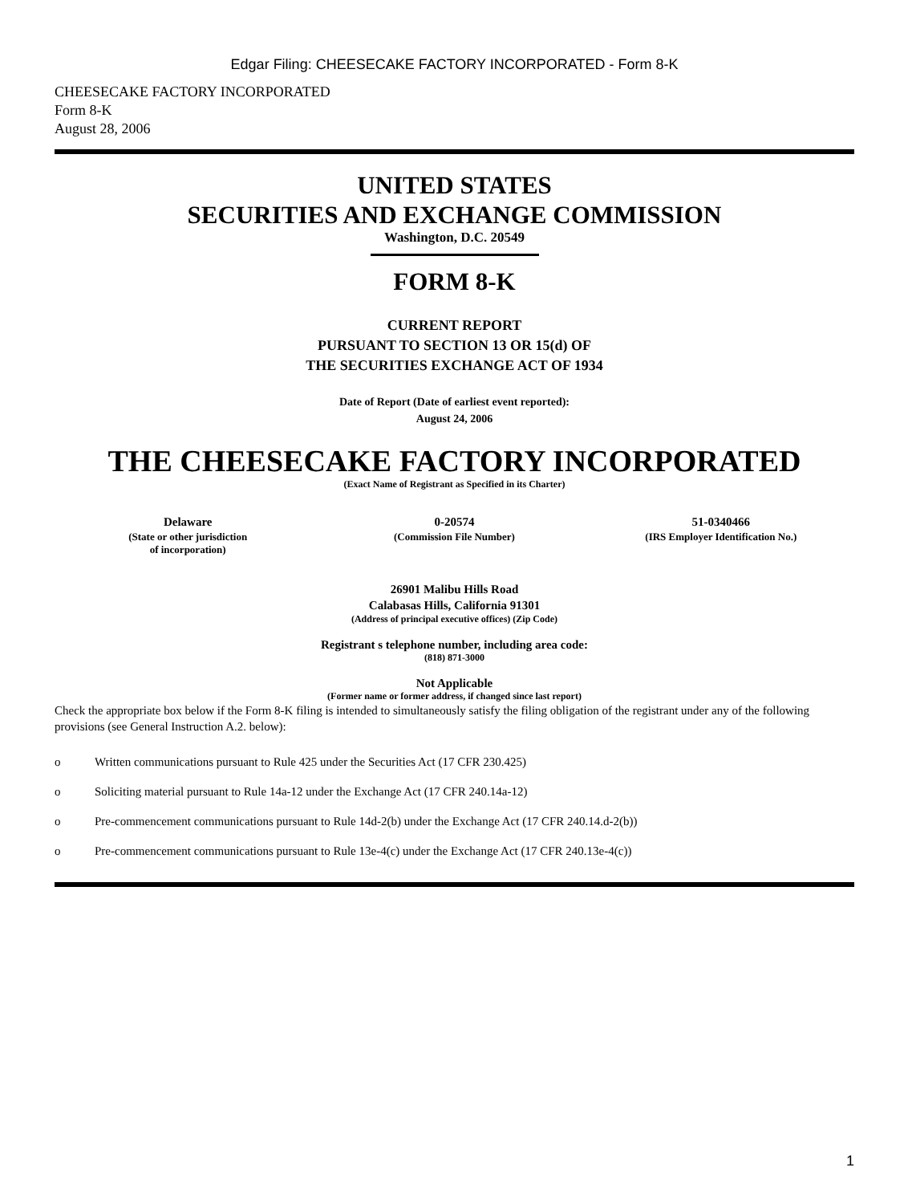Edgar Filing: CHEESECAKE FACTORY INCORPORATED - Form 8-K
CHEESECAKE FACTORY INCORPORATED
Form 8-K
August 28, 2006
UNITED STATES
SECURITIES AND EXCHANGE COMMISSION
Washington, D.C. 20549
FORM 8-K
CURRENT REPORT
PURSUANT TO SECTION 13 OR 15(d) OF
THE SECURITIES EXCHANGE ACT OF 1934
Date of Report (Date of earliest event reported):
August 24, 2006
THE CHEESECAKE FACTORY INCORPORATED
(Exact Name of Registrant as Specified in its Charter)
| Delaware | 0-20574 | 51-0340466 |
| (State or other jurisdiction of incorporation) | (Commission File Number) | (IRS Employer Identification No.) |
26901 Malibu Hills Road
Calabasas Hills, California 91301
(Address of principal executive offices) (Zip Code)
Registrant s telephone number, including area code:
(818) 871-3000
Not Applicable
(Former name or former address, if changed since last report)
Check the appropriate box below if the Form 8-K filing is intended to simultaneously satisfy the filing obligation of the registrant under any of the following provisions (see General Instruction A.2. below):
o Written communications pursuant to Rule 425 under the Securities Act (17 CFR 230.425)
o Soliciting material pursuant to Rule 14a-12 under the Exchange Act (17 CFR 240.14a-12)
o Pre-commencement communications pursuant to Rule 14d-2(b) under the Exchange Act (17 CFR 240.14.d-2(b))
o Pre-commencement communications pursuant to Rule 13e-4(c) under the Exchange Act (17 CFR 240.13e-4(c))
1